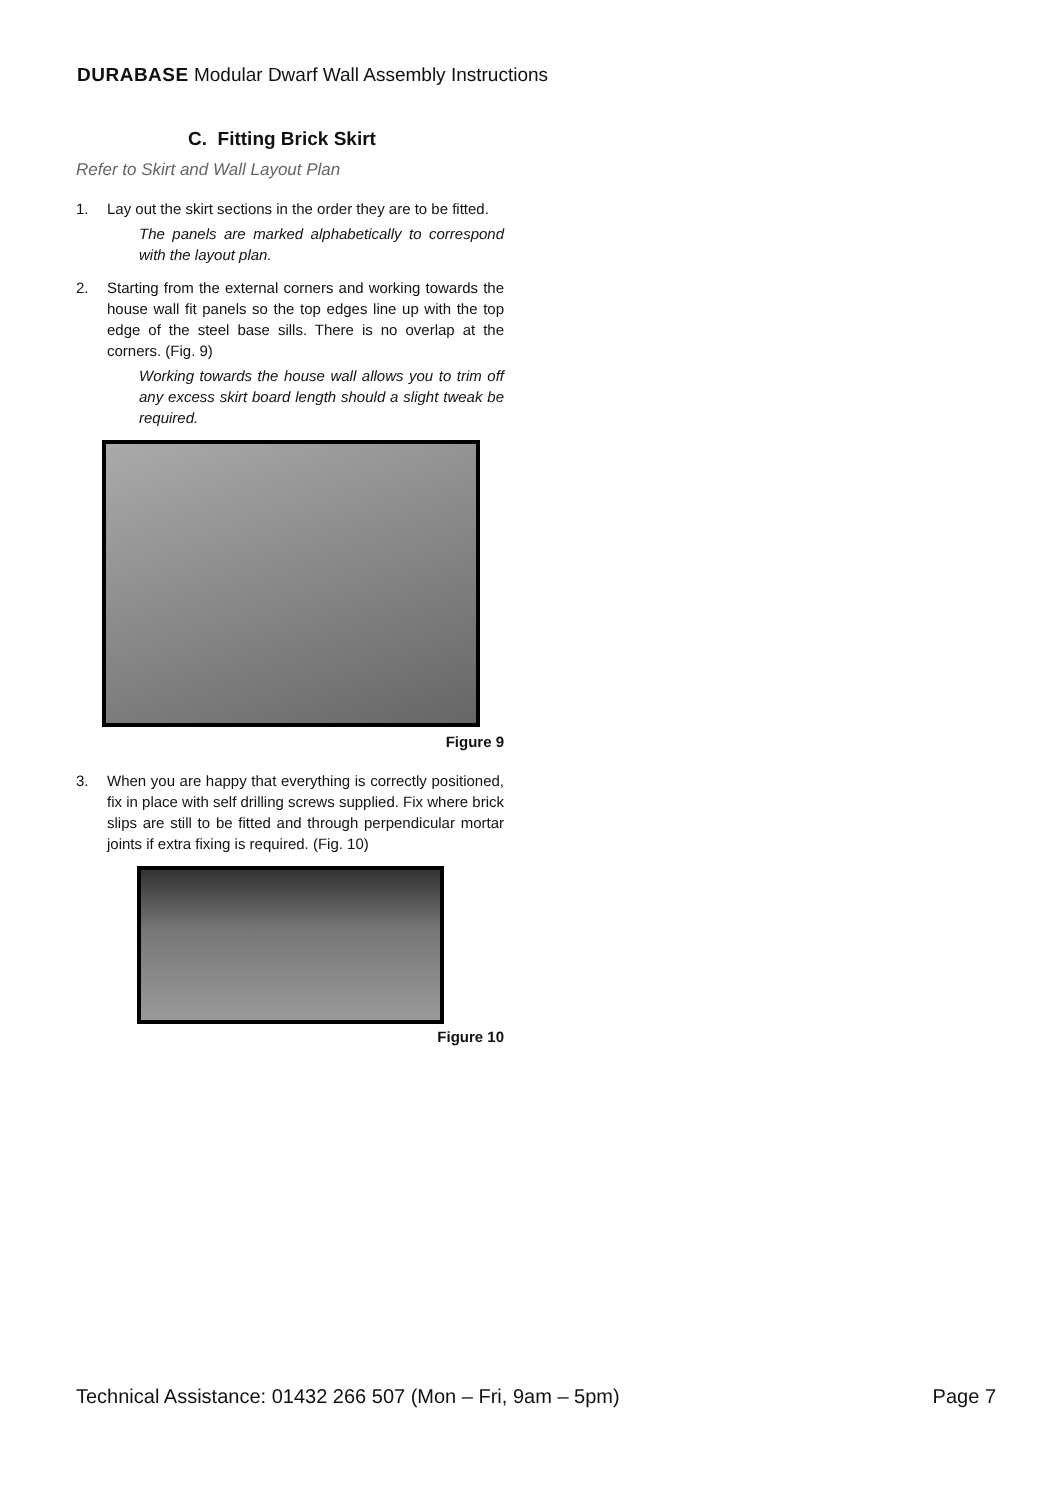DURABASE Modular Dwarf Wall Assembly Instructions
C. Fitting Brick Skirt
Refer to Skirt and Wall Layout Plan
1. Lay out the skirt sections in the order they are to be fitted.
The panels are marked alphabetically to correspond with the layout plan.
2. Starting from the external corners and working towards the house wall fit panels so the top edges line up with the top edge of the steel base sills. There is no overlap at the corners. (Fig. 9)
Working towards the house wall allows you to trim off any excess skirt board length should a slight tweak be required.
Figure 9
3. When you are happy that everything is correctly positioned, fix in place with self drilling screws supplied. Fix where brick slips are still to be fitted and through perpendicular mortar joints if extra fixing is required. (Fig. 10)
Figure 10
Technical Assistance: 01432 266 507 (Mon – Fri, 9am – 5pm)
Page 7